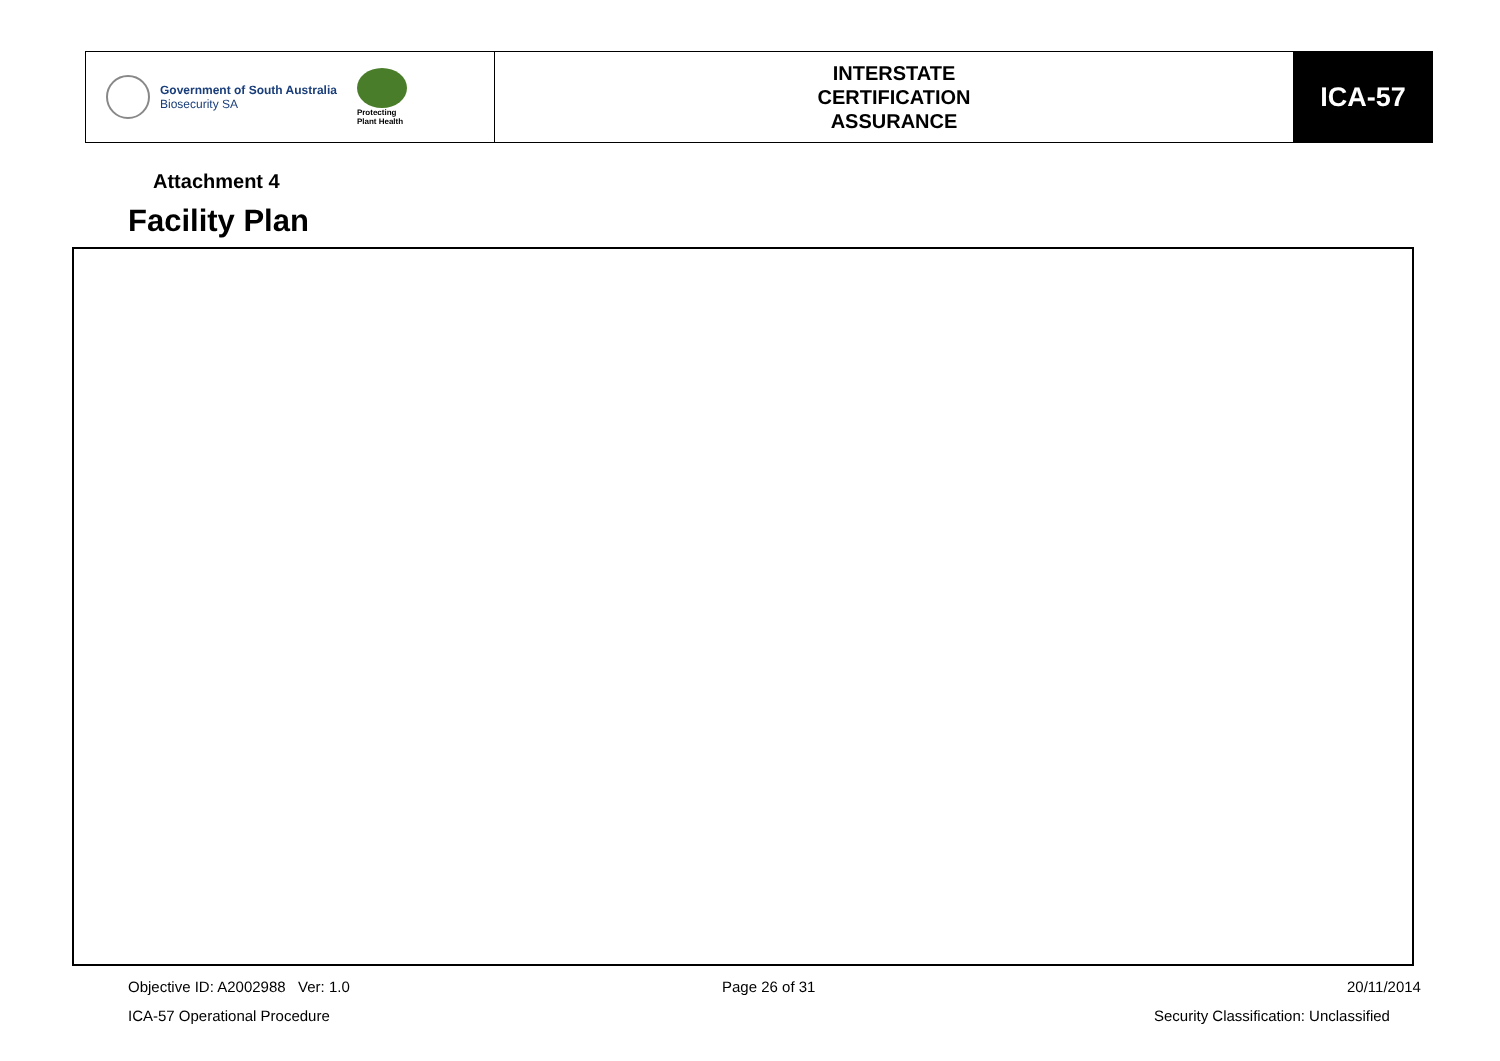| Government of South Australia Biosecurity SA Protecting Plant Health | INTERSTATE CERTIFICATION ASSURANCE | ICA-57 |
Attachment 4
Facility Plan
Objective ID: A2002988 Ver: 1.0
Page 26 of 31 20/11/2014
ICA-57 Operational Procedure
Security Classification: Unclassified